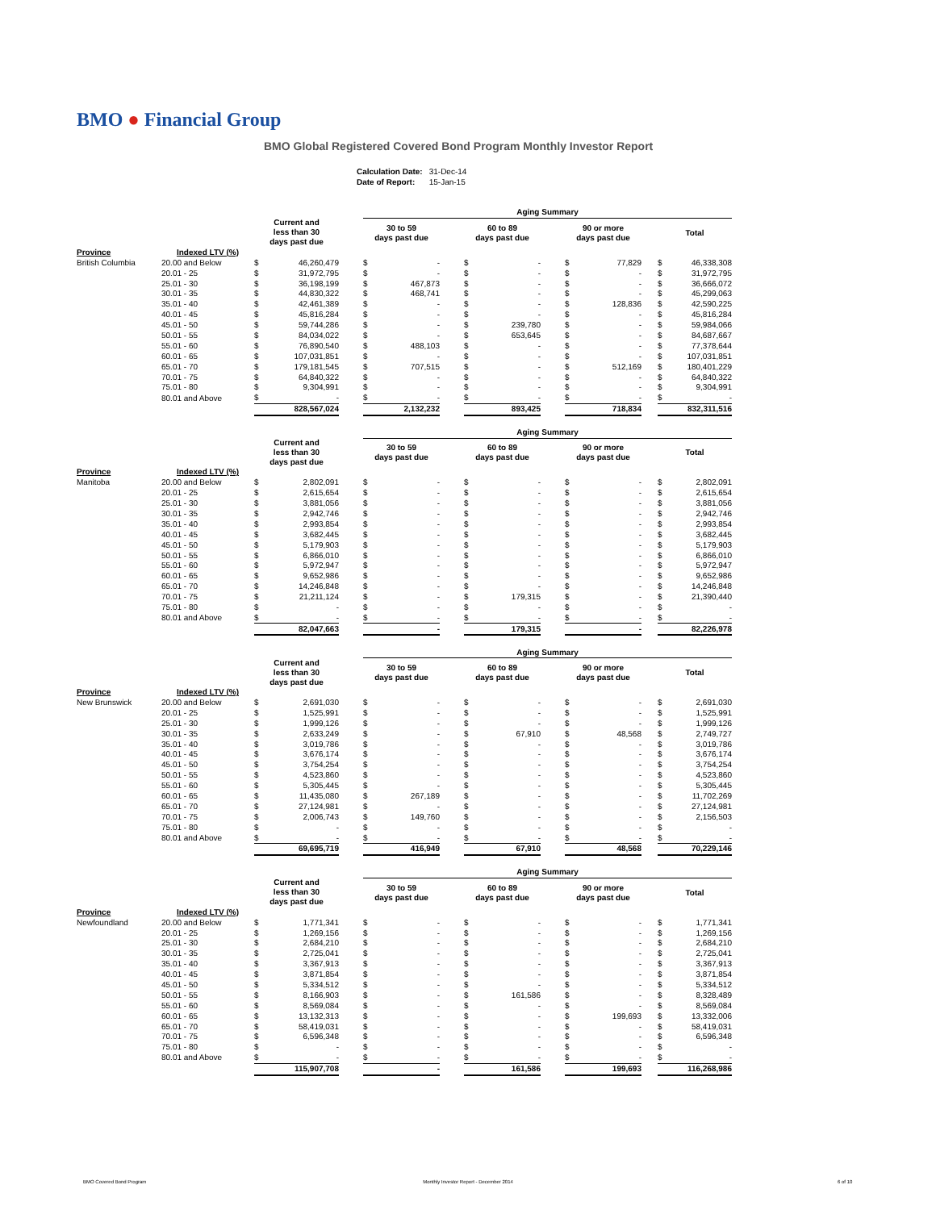BMO ● Financial Group
BMO Global Registered Covered Bond Program Monthly Investor Report
| Calculation Date: | 31-Dec-14 |
| Date of Report: | 15-Jan-15 |
| | | | | | Aging Summary | | | | | | | | | | |
| | | Current and less than 30 days past due | | | 30 to 59 days past due | | | 60 to 89 days past due | | | 90 or more days past due | | | Total | |
| Province | Indexed LTV (%) | | | | | | | | | | | | | | |
| British Columbia | 20.00 and Below | $ | 46,260,479 | | $ | - | | $ | - | | $ | 77,829 | | $ | 46,338,308 |
| | 20.01 - 25 | $ | 31,972,795 | | $ | - | | $ | - | | $ | - | | $ | 31,972,795 |
| | 25.01 - 30 | $ | 36,198,199 | | $ | 467,873 | | $ | - | | $ | - | | $ | 36,666,072 |
| | 30.01 - 35 | $ | 44,830,322 | | $ | 468,741 | | $ | - | | $ | - | | $ | 45,299,063 |
| | 35.01 - 40 | $ | 42,461,389 | | $ | - | | $ | - | | $ | 128,836 | | $ | 42,590,225 |
| | 40.01 - 45 | $ | 45,816,284 | | $ | - | | $ | - | | $ | - | | $ | 45,816,284 |
| | 45.01 - 50 | $ | 59,744,286 | | $ | - | | $ | 239,780 | | $ | - | | $ | 59,984,066 |
| | 50.01 - 55 | $ | 84,034,022 | | $ | - | | $ | 653,645 | | $ | - | | $ | 84,687,667 |
| | 55.01 - 60 | $ | 76,890,540 | | $ | 488,103 | | $ | - | | $ | - | | $ | 77,378,644 |
| | 60.01 - 65 | $ | 107,031,851 | | $ | - | | $ | - | | $ | - | | $ | 107,031,851 |
| | 65.01 - 70 | $ | 179,181,545 | | $ | 707,515 | | $ | - | | $ | 512,169 | | $ | 180,401,229 |
| | 70.01 - 75 | $ | 64,840,322 | | $ | - | | $ | - | | $ | - | | $ | 64,840,322 |
| | 75.01 - 80 | $ | 9,304,991 | | $ | - | | $ | - | | $ | - | | $ | 9,304,991 |
| | 80.01 and Above | $ | - | | $ | - | | $ | - | | $ | - | | $ | - |
| | | 828,567,024 | | | 2,132,232 | | | 893,425 | | | 718,834 | | | 832,311,516 | |
| | | | | | Aging Summary | | | | | | | | | | |
| | | Current and less than 30 days past due | | | 30 to 59 days past due | | | 60 to 89 days past due | | | 90 or more days past due | | | Total | |
| Province | Indexed LTV (%) | | | | | | | | | | | | | | |
| Manitoba | 20.00 and Below | $ | 2,802,091 | | $ | - | | $ | - | | $ | - | | $ | 2,802,091 |
| | 20.01 - 25 | $ | 2,615,654 | | $ | - | | $ | - | | $ | - | | $ | 2,615,654 |
| | 25.01 - 30 | $ | 3,881,056 | | $ | - | | $ | - | | $ | - | | $ | 3,881,056 |
| | 30.01 - 35 | $ | 2,942,746 | | $ | - | | $ | - | | $ | - | | $ | 2,942,746 |
| | 35.01 - 40 | $ | 2,993,854 | | $ | - | | $ | - | | $ | - | | $ | 2,993,854 |
| | 40.01 - 45 | $ | 3,682,445 | | $ | - | | $ | - | | $ | - | | $ | 3,682,445 |
| | 45.01 - 50 | $ | 5,179,903 | | $ | - | | $ | - | | $ | - | | $ | 5,179,903 |
| | 50.01 - 55 | $ | 6,866,010 | | $ | - | | $ | - | | $ | - | | $ | 6,866,010 |
| | 55.01 - 60 | $ | 5,972,947 | | $ | - | | $ | - | | $ | - | | $ | 5,972,947 |
| | 60.01 - 65 | $ | 9,652,986 | | $ | - | | $ | - | | $ | - | | $ | 9,652,986 |
| | 65.01 - 70 | $ | 14,246,848 | | $ | - | | $ | - | | $ | - | | $ | 14,246,848 |
| | 70.01 - 75 | $ | 21,211,124 | | $ | - | | $ | 179,315 | | $ | - | | $ | 21,390,440 |
| | 75.01 - 80 | $ | - | | $ | - | | $ | - | | $ | - | | $ | - |
| | 80.01 and Above | $ | - | | $ | - | | $ | - | | $ | - | | $ | - |
| | | 82,047,663 | | | - | | | 179,315 | | | - | | | 82,226,978 | |
| | | | | | Aging Summary | | | | | | | | | | |
| | | Current and less than 30 days past due | | | 30 to 59 days past due | | | 60 to 89 days past due | | | 90 or more days past due | | | Total | |
| Province | Indexed LTV (%) | | | | | | | | | | | | | | |
| New Brunswick | 20.00 and Below | $ | 2,691,030 | | $ | - | | $ | - | | $ | - | | $ | 2,691,030 |
| | 20.01 - 25 | $ | 1,525,991 | | $ | - | | $ | - | | $ | - | | $ | 1,525,991 |
| | 25.01 - 30 | $ | 1,999,126 | | $ | - | | $ | - | | $ | - | | $ | 1,999,126 |
| | 30.01 - 35 | $ | 2,633,249 | | $ | - | | $ | 67,910 | | $ | 48,568 | | $ | 2,749,727 |
| | 35.01 - 40 | $ | 3,019,786 | | $ | - | | $ | - | | $ | - | | $ | 3,019,786 |
| | 40.01 - 45 | $ | 3,676,174 | | $ | - | | $ | - | | $ | - | | $ | 3,676,174 |
| | 45.01 - 50 | $ | 3,754,254 | | $ | - | | $ | - | | $ | - | | $ | 3,754,254 |
| | 50.01 - 55 | $ | 4,523,860 | | $ | - | | $ | - | | $ | - | | $ | 4,523,860 |
| | 55.01 - 60 | $ | 5,305,445 | | $ | - | | $ | - | | $ | - | | $ | 5,305,445 |
| | 60.01 - 65 | $ | 11,435,080 | | $ | 267,189 | | $ | - | | $ | - | | $ | 11,702,269 |
| | 65.01 - 70 | $ | 27,124,981 | | $ | - | | $ | - | | $ | - | | $ | 27,124,981 |
| | 70.01 - 75 | $ | 2,006,743 | | $ | 149,760 | | $ | - | | $ | - | | $ | 2,156,503 |
| | 75.01 - 80 | $ | - | | $ | - | | $ | - | | $ | - | | $ | - |
| | 80.01 and Above | $ | - | | $ | - | | $ | - | | $ | - | | $ | - |
| | | 69,695,719 | | | 416,949 | | | 67,910 | | | 48,568 | | | 70,229,146 | |
| | | | | | Aging Summary | | | | | | | | | | |
| | | Current and less than 30 days past due | | | 30 to 59 days past due | | | 60 to 89 days past due | | | 90 or more days past due | | | Total | |
| Province | Indexed LTV (%) | | | | | | | | | | | | | | |
| Newfoundland | 20.00 and Below | $ | 1,771,341 | | $ | - | | $ | - | | $ | - | | $ | 1,771,341 |
| | 20.01 - 25 | $ | 1,269,156 | | $ | - | | $ | - | | $ | - | | $ | 1,269,156 |
| | 25.01 - 30 | $ | 2,684,210 | | $ | - | | $ | - | | $ | - | | $ | 2,684,210 |
| | 30.01 - 35 | $ | 2,725,041 | | $ | - | | $ | - | | $ | - | | $ | 2,725,041 |
| | 35.01 - 40 | $ | 3,367,913 | | $ | - | | $ | - | | $ | - | | $ | 3,367,913 |
| | 40.01 - 45 | $ | 3,871,854 | | $ | - | | $ | - | | $ | - | | $ | 3,871,854 |
| | 45.01 - 50 | $ | 5,334,512 | | $ | - | | $ | - | | $ | - | | $ | 5,334,512 |
| | 50.01 - 55 | $ | 8,166,903 | | $ | - | | $ | 161,586 | | $ | - | | $ | 8,328,489 |
| | 55.01 - 60 | $ | 8,569,084 | | $ | - | | $ | - | | $ | - | | $ | 8,569,084 |
| | 60.01 - 65 | $ | 13,132,313 | | $ | - | | $ | - | | $ | 199,693 | | $ | 13,332,006 |
| | 65.01 - 70 | $ | 58,419,031 | | $ | - | | $ | - | | $ | - | | $ | 58,419,031 |
| | 70.01 - 75 | $ | 6,596,348 | | $ | - | | $ | - | | $ | - | | $ | 6,596,348 |
| | 75.01 - 80 | $ | - | | $ | - | | $ | - | | $ | - | | $ | - |
| | 80.01 and Above | $ | - | | $ | - | | $ | - | | $ | - | | $ | - |
| | | 115,907,708 | | | - | | | 161,586 | | | 199,693 | | | 116,268,986 | |
BMO Covered Bond Program Monthly Investor Report - December 2014 6 of 10